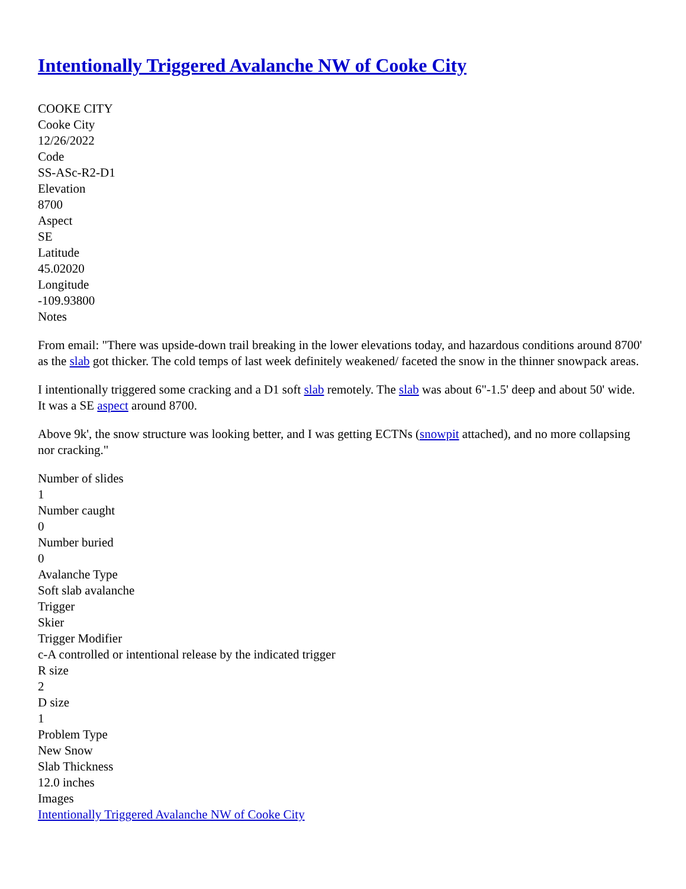Intentionally Triggered Avalanche NW of Cooke City
COOKE CITY
Cooke City
12/26/2022
Code
SS-ASc-R2-D1
Elevation
8700
Aspect
SE
Latitude
45.02020
Longitude
-109.93800
Notes
From email: "There was upside-down trail breaking in the lower elevations today, and hazardous conditions around 8700' as the slab got thicker. The cold temps of last week definitely weakened/ faceted the snow in the thinner snowpack areas.
I intentionally triggered some cracking and a D1 soft slab remotely. The slab was about 6"-1.5' deep and about 50' wide. It was a SE aspect around 8700.
Above 9k', the snow structure was looking better, and I was getting ECTNs (snowpit attached), and no more collapsing nor cracking."
Number of slides
1
Number caught
0
Number buried
0
Avalanche Type
Soft slab avalanche
Trigger
Skier
Trigger Modifier
c-A controlled or intentional release by the indicated trigger
R size
2
D size
1
Problem Type
New Snow
Slab Thickness
12.0 inches
Images
Intentionally Triggered Avalanche NW of Cooke City